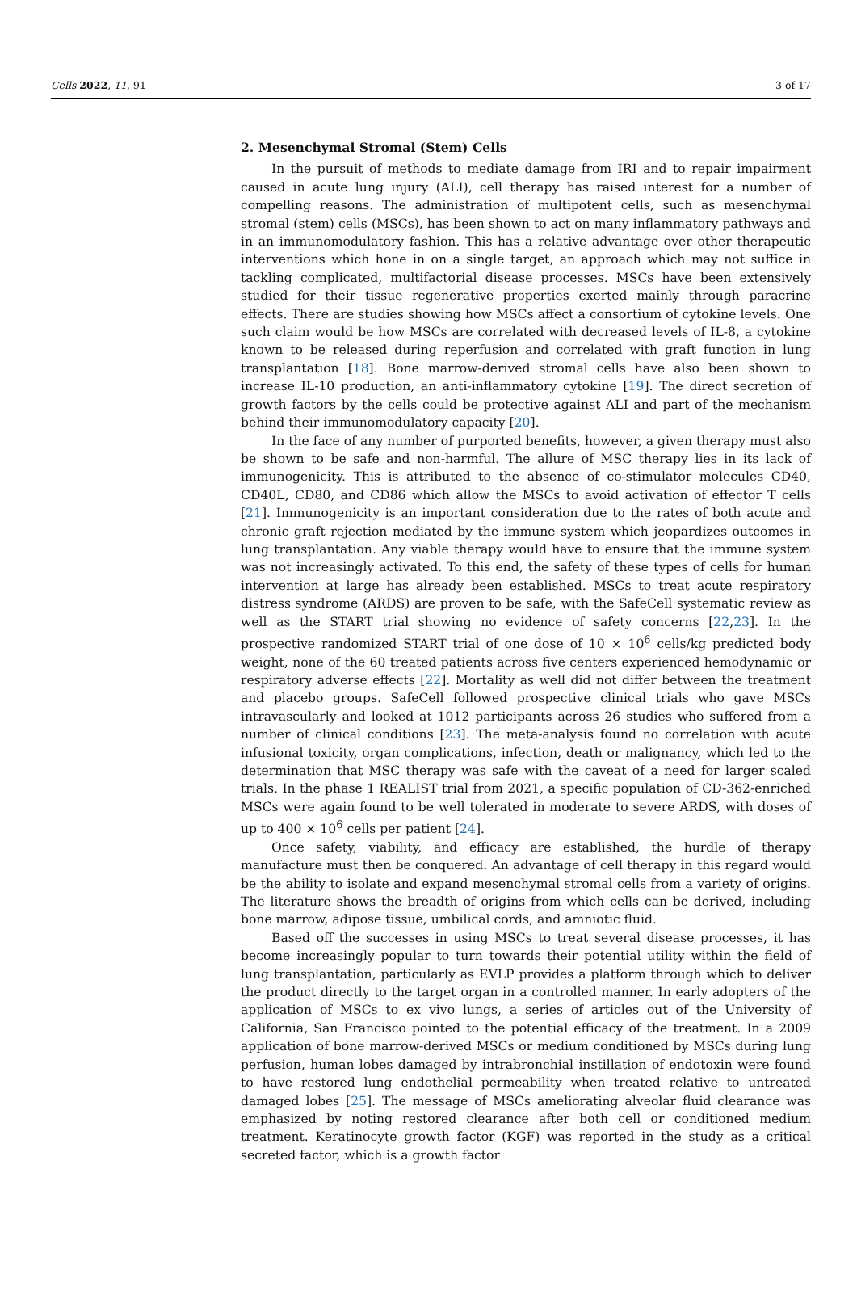Cells 2022, 11, 91 3 of 17
2. Mesenchymal Stromal (Stem) Cells
In the pursuit of methods to mediate damage from IRI and to repair impairment caused in acute lung injury (ALI), cell therapy has raised interest for a number of compelling reasons. The administration of multipotent cells, such as mesenchymal stromal (stem) cells (MSCs), has been shown to act on many inflammatory pathways and in an immunomodulatory fashion. This has a relative advantage over other therapeutic interventions which hone in on a single target, an approach which may not suffice in tackling complicated, multifactorial disease processes. MSCs have been extensively studied for their tissue regenerative properties exerted mainly through paracrine effects. There are studies showing how MSCs affect a consortium of cytokine levels. One such claim would be how MSCs are correlated with decreased levels of IL-8, a cytokine known to be released during reperfusion and correlated with graft function in lung transplantation [18]. Bone marrow-derived stromal cells have also been shown to increase IL-10 production, an anti-inflammatory cytokine [19]. The direct secretion of growth factors by the cells could be protective against ALI and part of the mechanism behind their immunomodulatory capacity [20].
In the face of any number of purported benefits, however, a given therapy must also be shown to be safe and non-harmful. The allure of MSC therapy lies in its lack of immunogenicity. This is attributed to the absence of co-stimulator molecules CD40, CD40L, CD80, and CD86 which allow the MSCs to avoid activation of effector T cells [21]. Immunogenicity is an important consideration due to the rates of both acute and chronic graft rejection mediated by the immune system which jeopardizes outcomes in lung transplantation. Any viable therapy would have to ensure that the immune system was not increasingly activated. To this end, the safety of these types of cells for human intervention at large has already been established. MSCs to treat acute respiratory distress syndrome (ARDS) are proven to be safe, with the SafeCell systematic review as well as the START trial showing no evidence of safety concerns [22,23]. In the prospective randomized START trial of one dose of 10 × 10<sup>6</sup> cells/kg predicted body weight, none of the 60 treated patients across five centers experienced hemodynamic or respiratory adverse effects [22]. Mortality as well did not differ between the treatment and placebo groups. SafeCell followed prospective clinical trials who gave MSCs intravascularly and looked at 1012 participants across 26 studies who suffered from a number of clinical conditions [23]. The meta-analysis found no correlation with acute infusional toxicity, organ complications, infection, death or malignancy, which led to the determination that MSC therapy was safe with the caveat of a need for larger scaled trials. In the phase 1 REALIST trial from 2021, a specific population of CD-362-enriched MSCs were again found to be well tolerated in moderate to severe ARDS, with doses of up to 400 × 10<sup>6</sup> cells per patient [24].
Once safety, viability, and efficacy are established, the hurdle of therapy manufacture must then be conquered. An advantage of cell therapy in this regard would be the ability to isolate and expand mesenchymal stromal cells from a variety of origins. The literature shows the breadth of origins from which cells can be derived, including bone marrow, adipose tissue, umbilical cords, and amniotic fluid.
Based off the successes in using MSCs to treat several disease processes, it has become increasingly popular to turn towards their potential utility within the field of lung transplantation, particularly as EVLP provides a platform through which to deliver the product directly to the target organ in a controlled manner. In early adopters of the application of MSCs to ex vivo lungs, a series of articles out of the University of California, San Francisco pointed to the potential efficacy of the treatment. In a 2009 application of bone marrow-derived MSCs or medium conditioned by MSCs during lung perfusion, human lobes damaged by intrabronchial instillation of endotoxin were found to have restored lung endothelial permeability when treated relative to untreated damaged lobes [25]. The message of MSCs ameliorating alveolar fluid clearance was emphasized by noting restored clearance after both cell or conditioned medium treatment. Keratinocyte growth factor (KGF) was reported in the study as a critical secreted factor, which is a growth factor